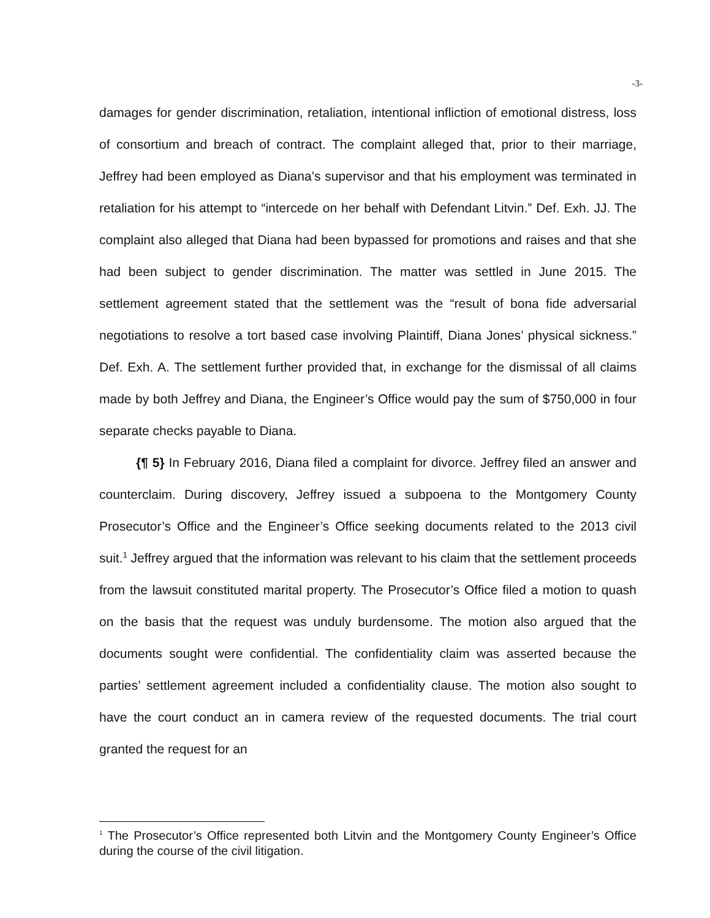-3-
damages for gender discrimination, retaliation, intentional infliction of emotional distress, loss of consortium and breach of contract. The complaint alleged that, prior to their marriage, Jeffrey had been employed as Diana’s supervisor and that his employment was terminated in retaliation for his attempt to “intercede on her behalf with Defendant Litvin.” Def. Exh. JJ. The complaint also alleged that Diana had been bypassed for promotions and raises and that she had been subject to gender discrimination. The matter was settled in June 2015. The settlement agreement stated that the settlement was the “result of bona fide adversarial negotiations to resolve a tort based case involving Plaintiff, Diana Jones’ physical sickness.” Def. Exh. A. The settlement further provided that, in exchange for the dismissal of all claims made by both Jeffrey and Diana, the Engineer’s Office would pay the sum of $750,000 in four separate checks payable to Diana.
{¶ 5} In February 2016, Diana filed a complaint for divorce. Jeffrey filed an answer and counterclaim. During discovery, Jeffrey issued a subpoena to the Montgomery County Prosecutor’s Office and the Engineer’s Office seeking documents related to the 2013 civil suit.<sup>1</sup> Jeffrey argued that the information was relevant to his claim that the settlement proceeds from the lawsuit constituted marital property. The Prosecutor’s Office filed a motion to quash on the basis that the request was unduly burdensome. The motion also argued that the documents sought were confidential. The confidentiality claim was asserted because the parties’ settlement agreement included a confidentiality clause. The motion also sought to have the court conduct an in camera review of the requested documents. The trial court granted the request for an
<sup>1</sup> The Prosecutor’s Office represented both Litvin and the Montgomery County Engineer’s Office during the course of the civil litigation.